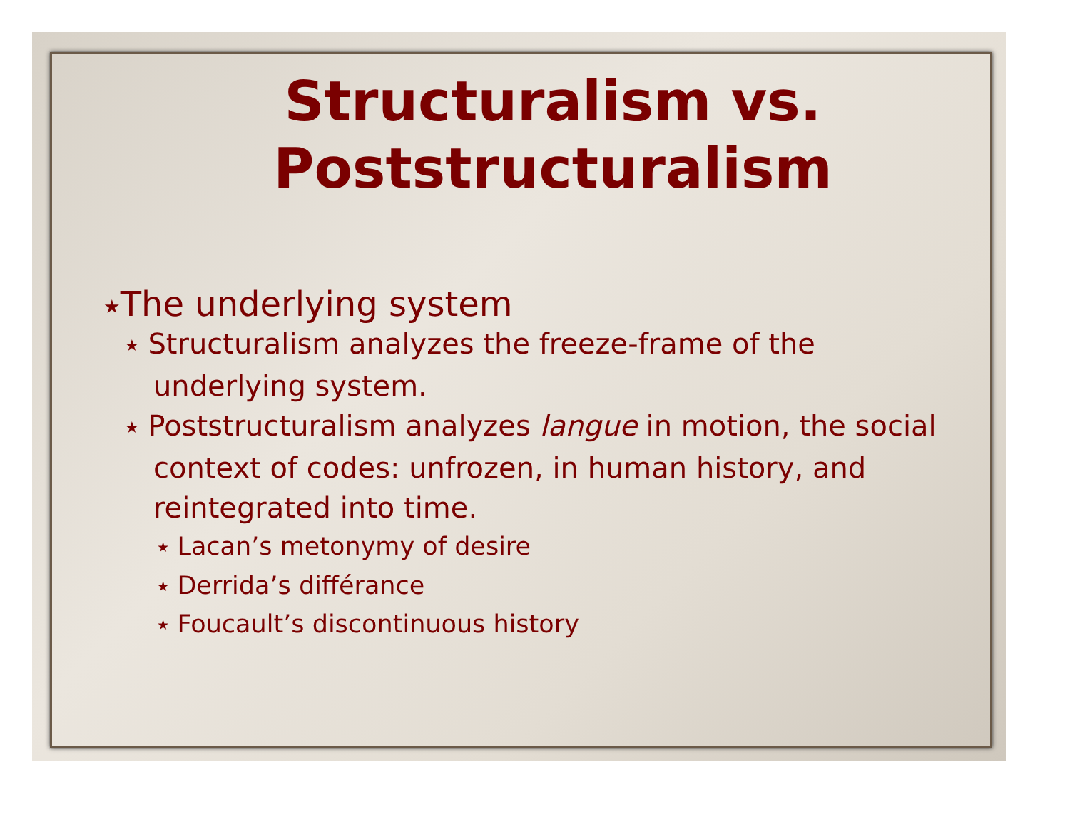Structuralism vs.
Poststructuralism
★The underlying system
★ Structuralism analyzes the freeze-frame of the underlying system.
★ Poststructuralism analyzes langue in motion, the social context of codes: unfrozen, in human history, and reintegrated into time.
★ Lacan’s metonymy of desire
★ Derrida’s différance
★ Foucault’s discontinuous history